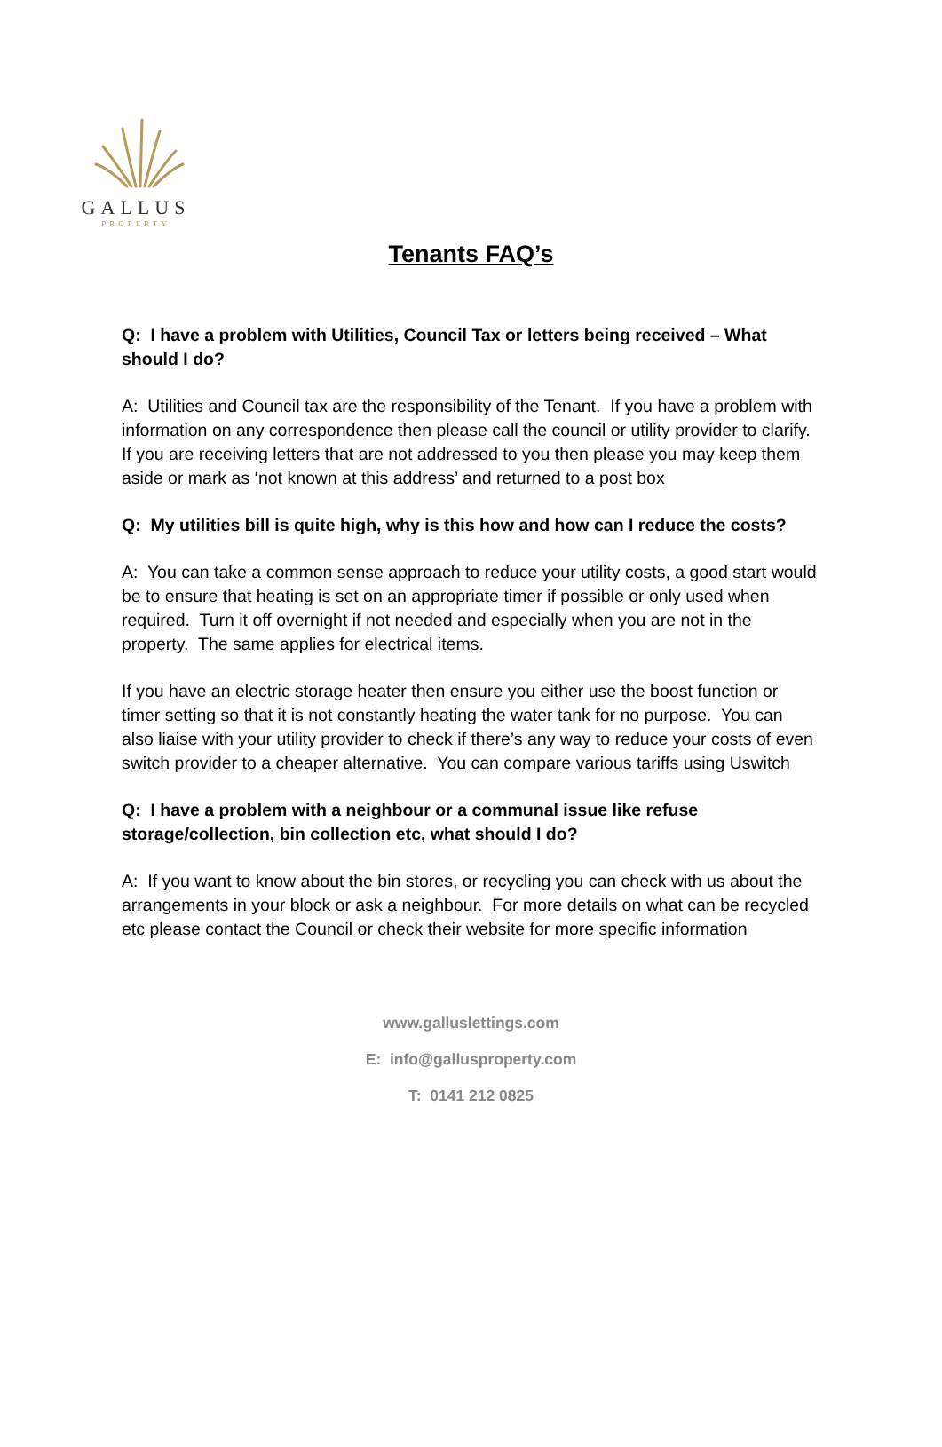GALLUS
PROPERTY
Tenants FAQ’s
Q: I have a problem with Utilities, Council Tax or letters being received – What should I do?
A: Utilities and Council tax are the responsibility of the Tenant. If you have a problem with information on any correspondence then please call the council or utility provider to clarify. If you are receiving letters that are not addressed to you then please you may keep them aside or mark as ‘not known at this address’ and returned to a post box
Q: My utilities bill is quite high, why is this how and how can I reduce the costs?
A: You can take a common sense approach to reduce your utility costs, a good start would be to ensure that heating is set on an appropriate timer if possible or only used when required. Turn it off overnight if not needed and especially when you are not in the property. The same applies for electrical items.
If you have an electric storage heater then ensure you either use the boost function or timer setting so that it is not constantly heating the water tank for no purpose. You can also liaise with your utility provider to check if there’s any way to reduce your costs of even switch provider to a cheaper alternative. You can compare various tariffs using Uswitch
Q: I have a problem with a neighbour or a communal issue like refuse storage/collection, bin collection etc, what should I do?
A: If you want to know about the bin stores, or recycling you can check with us about the arrangements in your block or ask a neighbour. For more details on what can be recycled etc please contact the Council or check their website for more specific information
www.galluslettings.com
E: info@gallusproperty.com
T: 0141 212 0825